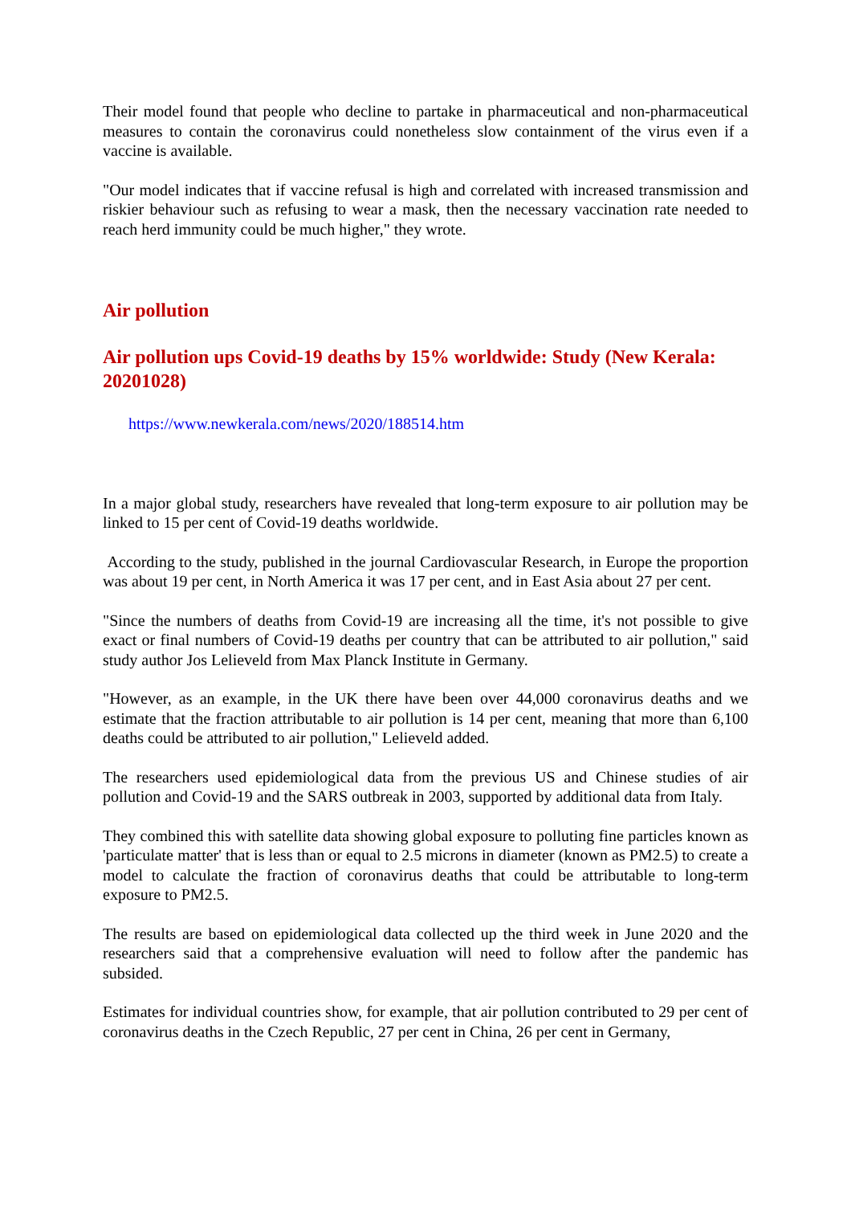Their model found that people who decline to partake in pharmaceutical and non-pharmaceutical measures to contain the coronavirus could nonetheless slow containment of the virus even if a vaccine is available.
"Our model indicates that if vaccine refusal is high and correlated with increased transmission and riskier behaviour such as refusing to wear a mask, then the necessary vaccination rate needed to reach herd immunity could be much higher," they wrote.
Air pollution
Air pollution ups Covid-19 deaths by 15% worldwide: Study (New Kerala: 20201028)
https://www.newkerala.com/news/2020/188514.htm
In a major global study, researchers have revealed that long-term exposure to air pollution may be linked to 15 per cent of Covid-19 deaths worldwide.
According to the study, published in the journal Cardiovascular Research, in Europe the proportion was about 19 per cent, in North America it was 17 per cent, and in East Asia about 27 per cent.
"Since the numbers of deaths from Covid-19 are increasing all the time, it's not possible to give exact or final numbers of Covid-19 deaths per country that can be attributed to air pollution," said study author Jos Lelieveld from Max Planck Institute in Germany.
"However, as an example, in the UK there have been over 44,000 coronavirus deaths and we estimate that the fraction attributable to air pollution is 14 per cent, meaning that more than 6,100 deaths could be attributed to air pollution," Lelieveld added.
The researchers used epidemiological data from the previous US and Chinese studies of air pollution and Covid-19 and the SARS outbreak in 2003, supported by additional data from Italy.
They combined this with satellite data showing global exposure to polluting fine particles known as 'particulate matter' that is less than or equal to 2.5 microns in diameter (known as PM2.5) to create a model to calculate the fraction of coronavirus deaths that could be attributable to long-term exposure to PM2.5.
The results are based on epidemiological data collected up the third week in June 2020 and the researchers said that a comprehensive evaluation will need to follow after the pandemic has subsided.
Estimates for individual countries show, for example, that air pollution contributed to 29 per cent of coronavirus deaths in the Czech Republic, 27 per cent in China, 26 per cent in Germany,